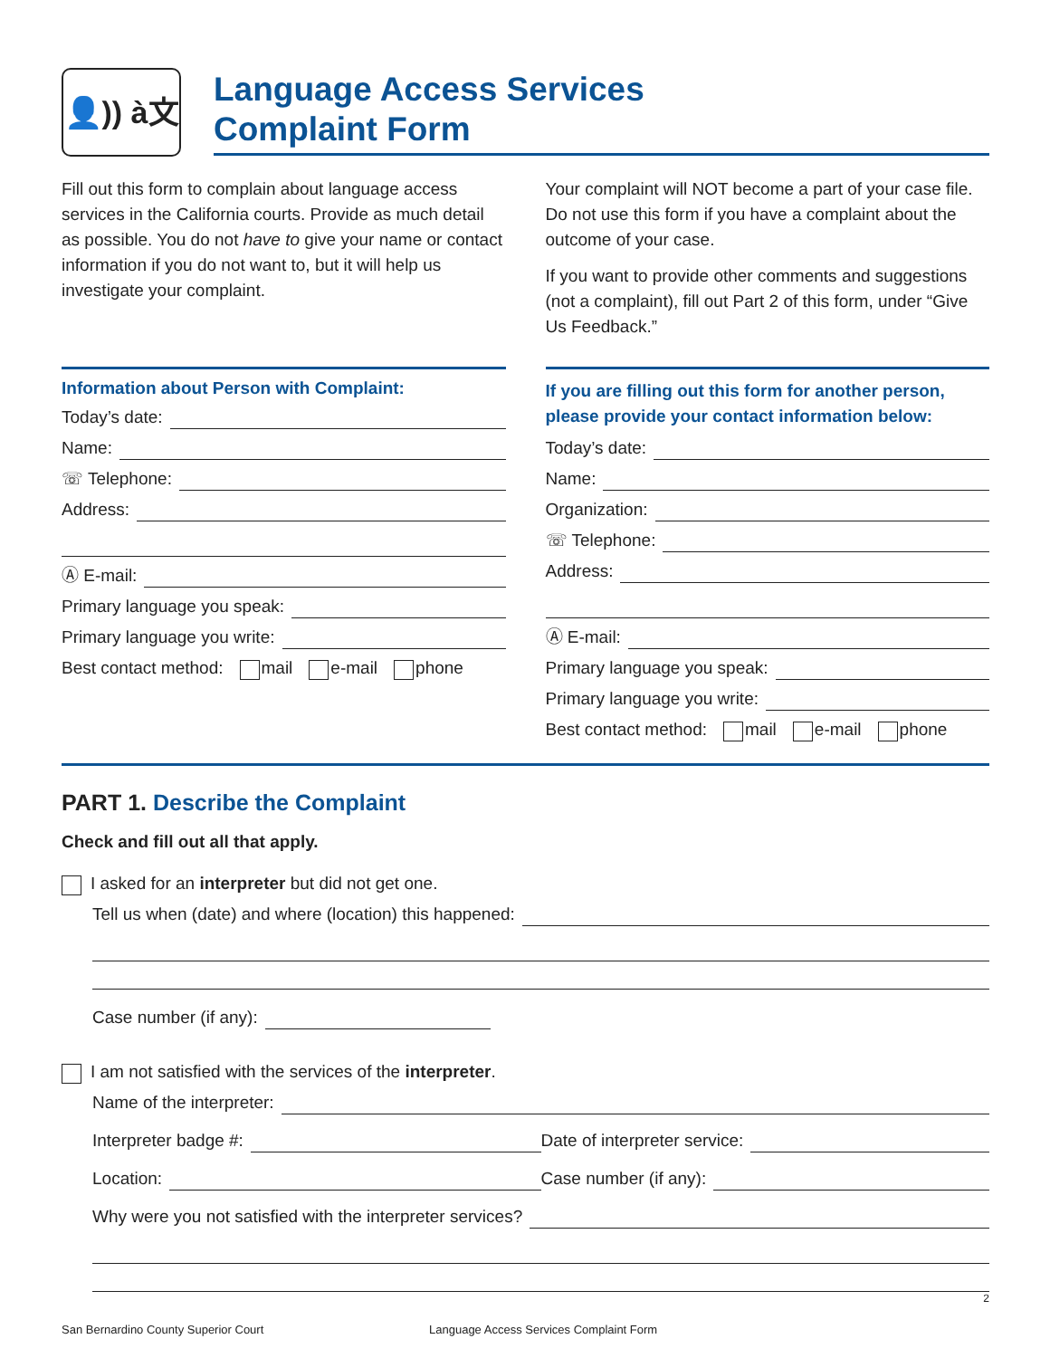👤)) à文
Language Access Services
Complaint Form
Fill out this form to complain about language access services in the California courts. Provide as much detail as possible. You do not have to give your name or contact information if you do not want to, but it will help us investigate your complaint.
Your complaint will NOT become a part of your case file. Do not use this form if you have a complaint about the outcome of your case.
If you want to provide other comments and suggestions (not a complaint), fill out Part 2 of this form, under “Give Us Feedback.”
Information about Person with Complaint:
Today’s date:
Name:
☏ Telephone:
Address:
Ⓐ E-mail:
Primary language you speak:
Primary language you write:
Best contact method: mail e-mail phone
If you are filling out this form for another person, please provide your contact information below:
Today’s date:
Name:
Organization:
☏ Telephone:
Address:
Ⓐ E-mail:
Primary language you speak:
Primary language you write:
Best contact method: mail e-mail phone
PART 1. Describe the Complaint
Check and fill out all that apply.
I asked for an interpreter but did not get one.
Tell us when (date) and where (location) this happened:
Case number (if any):
I am not satisfied with the services of the interpreter.
Name of the interpreter:
Interpreter badge #: Date of interpreter service:
Location: Case number (if any):
Why were you not satisfied with the interpreter services?
2
San Bernardino County Superior Court Language Access Services Complaint Form